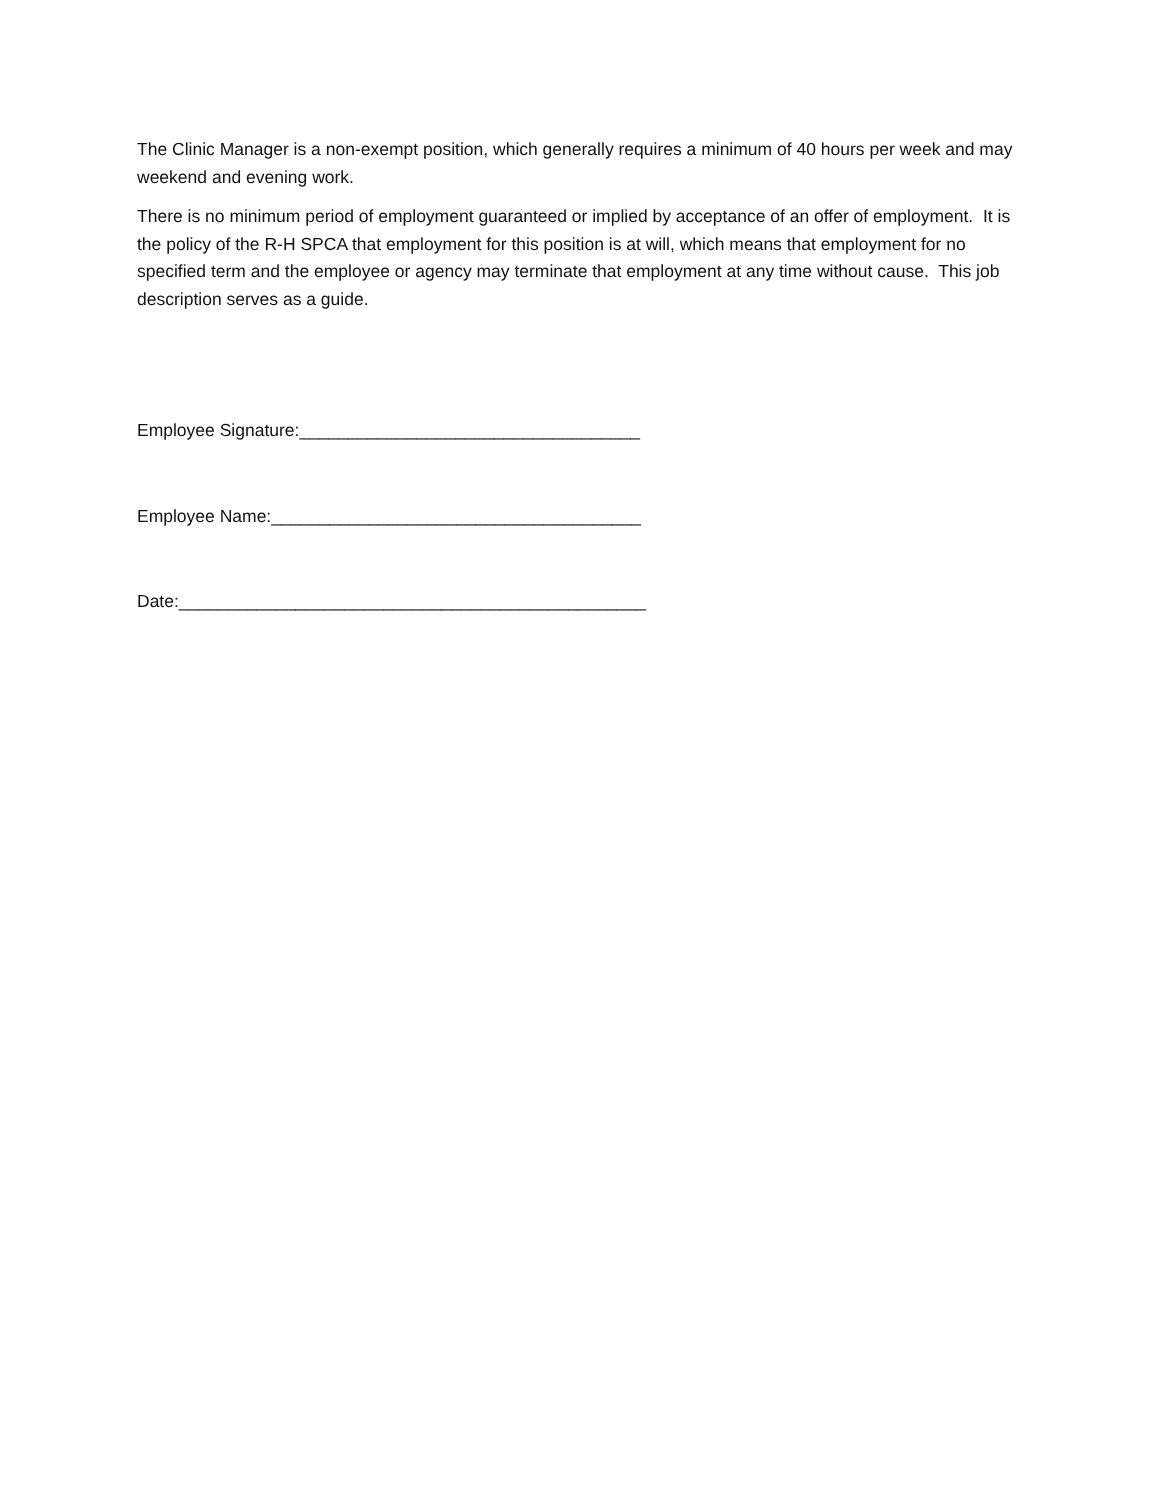The Clinic Manager is a non-exempt position, which generally requires a minimum of 40 hours per week and may weekend and evening work.
There is no minimum period of employment guaranteed or implied by acceptance of an offer of employment. It is the policy of the R-H SPCA that employment for this position is at will, which means that employment for no specified term and the employee or agency may terminate that employment at any time without cause. This job description serves as a guide.
Employee Signature:___________________________________
Employee Name:______________________________________
Date:________________________________________________